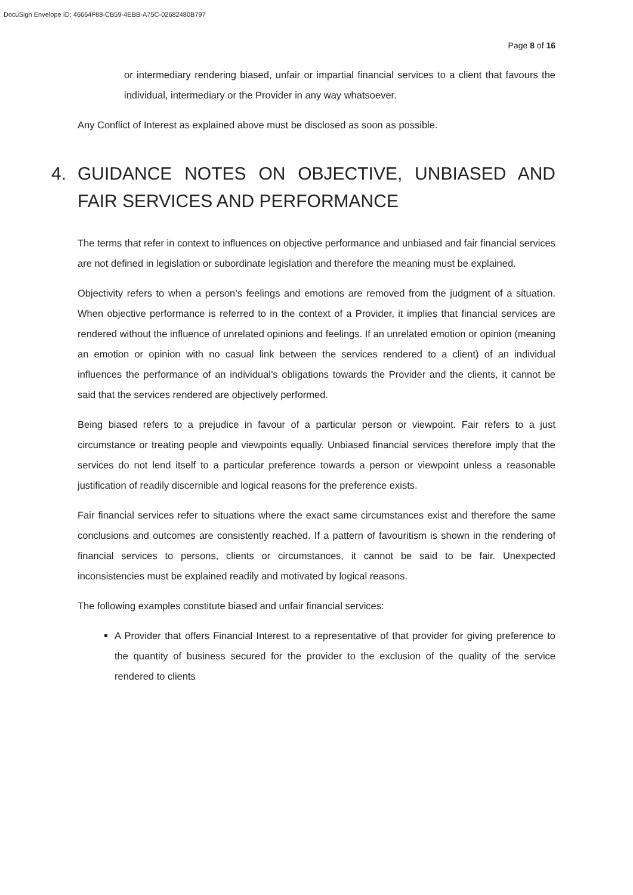DocuSign Envelope ID: 46664F88-CB59-4EBB-A75C-02682480B797
Page 8 of 16
or intermediary rendering biased, unfair or impartial financial services to a client that favours the individual, intermediary or the Provider in any way whatsoever.
Any Conflict of Interest as explained above must be disclosed as soon as possible.
4. GUIDANCE NOTES ON OBJECTIVE, UNBIASED AND FAIR SERVICES AND PERFORMANCE
The terms that refer in context to influences on objective performance and unbiased and fair financial services are not defined in legislation or subordinate legislation and therefore the meaning must be explained.
Objectivity refers to when a person’s feelings and emotions are removed from the judgment of a situation. When objective performance is referred to in the context of a Provider, it implies that financial services are rendered without the influence of unrelated opinions and feelings. If an unrelated emotion or opinion (meaning an emotion or opinion with no casual link between the services rendered to a client) of an individual influences the performance of an individual’s obligations towards the Provider and the clients, it cannot be said that the services rendered are objectively performed.
Being biased refers to a prejudice in favour of a particular person or viewpoint. Fair refers to a just circumstance or treating people and viewpoints equally. Unbiased financial services therefore imply that the services do not lend itself to a particular preference towards a person or viewpoint unless a reasonable justification of readily discernible and logical reasons for the preference exists.
Fair financial services refer to situations where the exact same circumstances exist and therefore the same conclusions and outcomes are consistently reached. If a pattern of favouritism is shown in the rendering of financial services to persons, clients or circumstances, it cannot be said to be fair. Unexpected inconsistencies must be explained readily and motivated by logical reasons.
The following examples constitute biased and unfair financial services:
A Provider that offers Financial Interest to a representative of that provider for giving preference to the quantity of business secured for the provider to the exclusion of the quality of the service rendered to clients